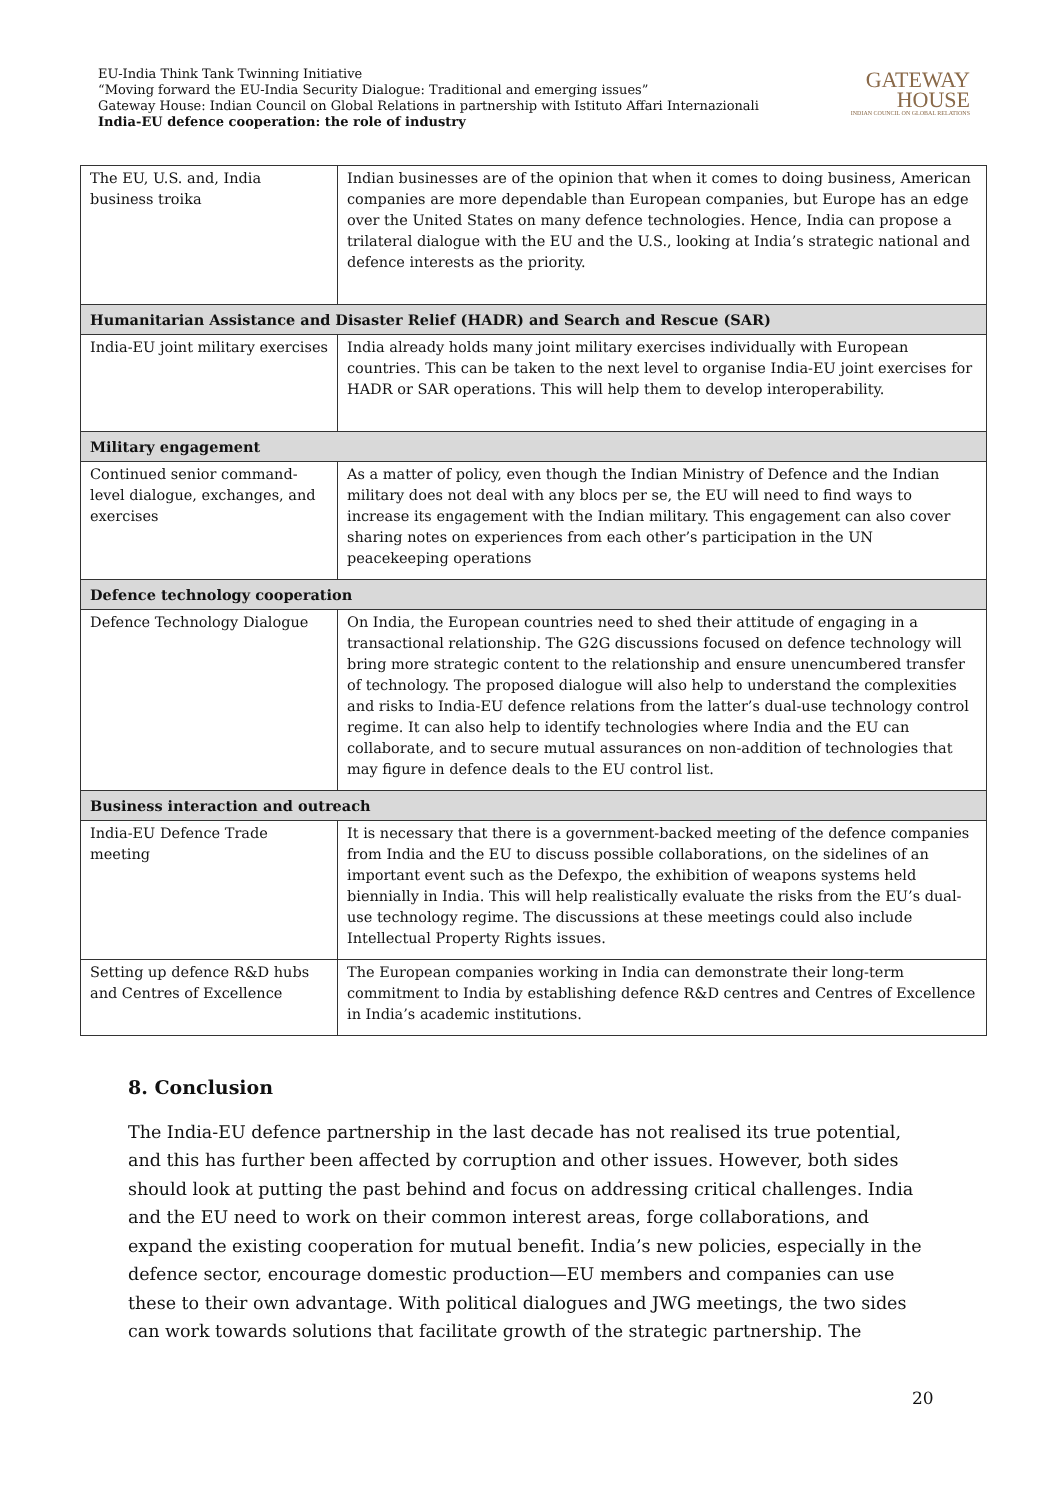EU-India Think Tank Twinning Initiative
“Moving forward the EU-India Security Dialogue: Traditional and emerging issues”
Gateway House: Indian Council on Global Relations in partnership with Istituto Affari Internazionali
India-EU defence cooperation: the role of industry
GATEWAY
HOUSE
INDIAN COUNCIL ON GLOBAL RELATIONS
| The EU, U.S. and, India business troika | Indian businesses are of the opinion that when it comes to doing business, American companies are more dependable than European companies, but Europe has an edge over the United States on many defence technologies. Hence, India can propose a trilateral dialogue with the EU and the U.S., looking at India’s strategic national and defence interests as the priority. |
| Humanitarian Assistance and Disaster Relief (HADR) and Search and Rescue (SAR) | |
| India-EU joint military exercises | India already holds many joint military exercises individually with European countries. This can be taken to the next level to organise India-EU joint exercises for HADR or SAR operations. This will help them to develop interoperability. |
| Military engagement | |
| Continued senior command-level dialogue, exchanges, and exercises | As a matter of policy, even though the Indian Ministry of Defence and the Indian military does not deal with any blocs per se, the EU will need to find ways to increase its engagement with the Indian military. This engagement can also cover sharing notes on experiences from each other’s participation in the UN peacekeeping operations |
| Defence technology cooperation | |
| Defence Technology Dialogue | On India, the European countries need to shed their attitude of engaging in a transactional relationship. The G2G discussions focused on defence technology will bring more strategic content to the relationship and ensure unencumbered transfer of technology. The proposed dialogue will also help to understand the complexities and risks to India-EU defence relations from the latter’s dual-use technology control regime. It can also help to identify technologies where India and the EU can collaborate, and to secure mutual assurances on non-addition of technologies that may figure in defence deals to the EU control list. |
| Business interaction and outreach | |
| India-EU Defence Trade meeting | It is necessary that there is a government-backed meeting of the defence companies from India and the EU to discuss possible collaborations, on the sidelines of an important event such as the Defexpo, the exhibition of weapons systems held biennially in India. This will help realistically evaluate the risks from the EU’s dual-use technology regime. The discussions at these meetings could also include Intellectual Property Rights issues. |
| Setting up defence R&D hubs and Centres of Excellence | The European companies working in India can demonstrate their long-term commitment to India by establishing defence R&D centres and Centres of Excellence in India’s academic institutions. |
8. Conclusion
The India-EU defence partnership in the last decade has not realised its true potential, and this has further been affected by corruption and other issues. However, both sides should look at putting the past behind and focus on addressing critical challenges. India and the EU need to work on their common interest areas, forge collaborations, and expand the existing cooperation for mutual benefit. India’s new policies, especially in the defence sector, encourage domestic production—EU members and companies can use these to their own advantage. With political dialogues and JWG meetings, the two sides can work towards solutions that facilitate growth of the strategic partnership. The
20